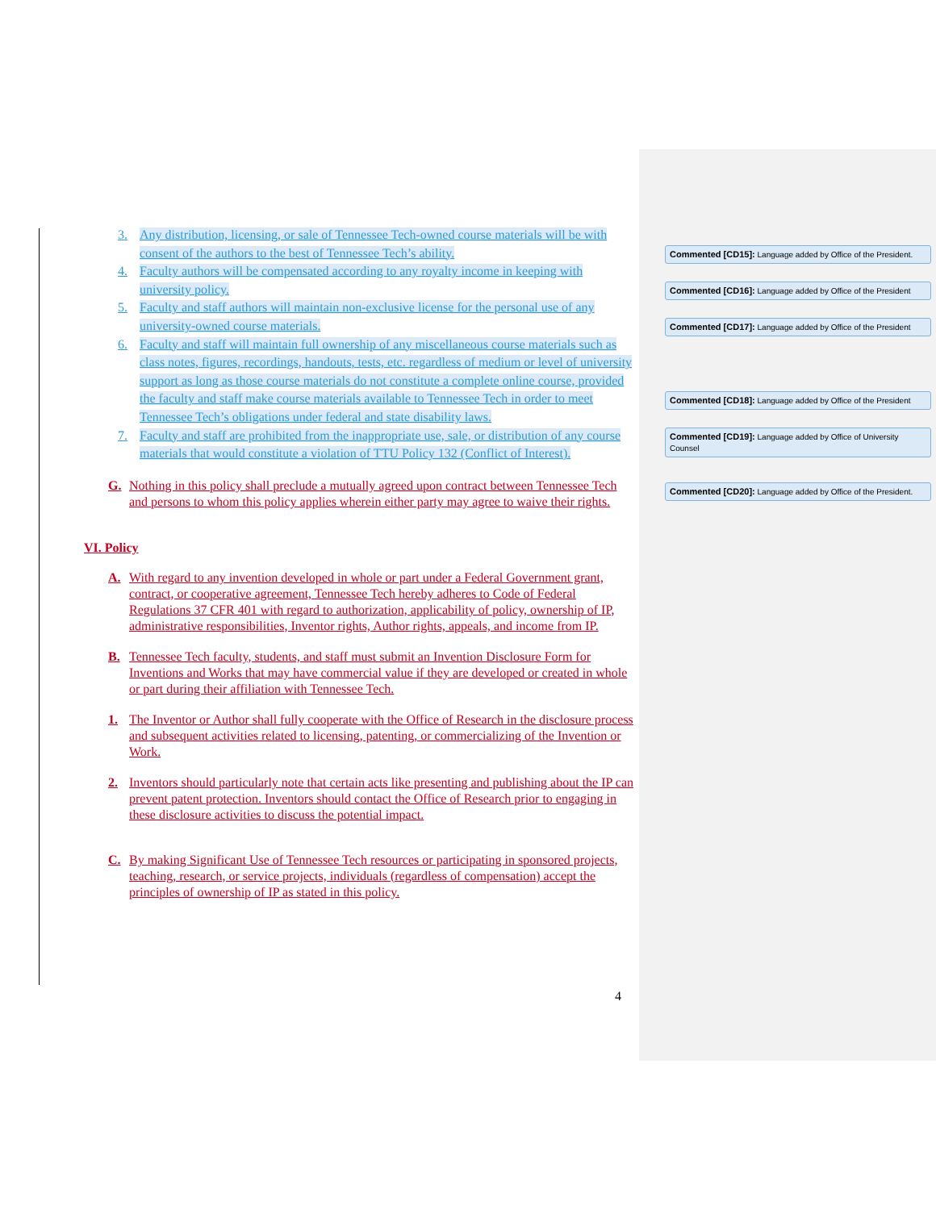3. Any distribution, licensing, or sale of Tennessee Tech-owned course materials will be with consent of the authors to the best of Tennessee Tech’s ability.
4. Faculty authors will be compensated according to any royalty income in keeping with university policy.
5. Faculty and staff authors will maintain non-exclusive license for the personal use of any university-owned course materials.
6. Faculty and staff will maintain full ownership of any miscellaneous course materials such as class notes, figures, recordings, handouts, tests, etc. regardless of medium or level of university support as long as those course materials do not constitute a complete online course, provided the faculty and staff make course materials available to Tennessee Tech in order to meet Tennessee Tech’s obligations under federal and state disability laws.
7. Faculty and staff are prohibited from the inappropriate use, sale, or distribution of any course materials that would constitute a violation of TTU Policy 132 (Conflict of Interest).
G. Nothing in this policy shall preclude a mutually agreed upon contract between Tennessee Tech and persons to whom this policy applies wherein either party may agree to waive their rights.
VI. Policy
A. With regard to any invention developed in whole or part under a Federal Government grant, contract, or cooperative agreement, Tennessee Tech hereby adheres to Code of Federal Regulations 37 CFR 401 with regard to authorization, applicability of policy, ownership of IP, administrative responsibilities, Inventor rights, Author rights, appeals, and income from IP.
B. Tennessee Tech faculty, students, and staff must submit an Invention Disclosure Form for Inventions and Works that may have commercial value if they are developed or created in whole or part during their affiliation with Tennessee Tech.
1. The Inventor or Author shall fully cooperate with the Office of Research in the disclosure process and subsequent activities related to licensing, patenting, or commercializing of the Invention or Work.
2. Inventors should particularly note that certain acts like presenting and publishing about the IP can prevent patent protection. Inventors should contact the Office of Research prior to engaging in these disclosure activities to discuss the potential impact.
C. By making Significant Use of Tennessee Tech resources or participating in sponsored projects, teaching, research, or service projects, individuals (regardless of compensation) accept the principles of ownership of IP as stated in this policy.
Commented [CD15]: Language added by Office of the President.
Commented [CD16]: Language added by Office of the President
Commented [CD17]: Language added by Office of the President
Commented [CD18]: Language added by Office of the President
Commented [CD19]: Language added by Office of University Counsel
Commented [CD20]: Language added by Office of the President.
4